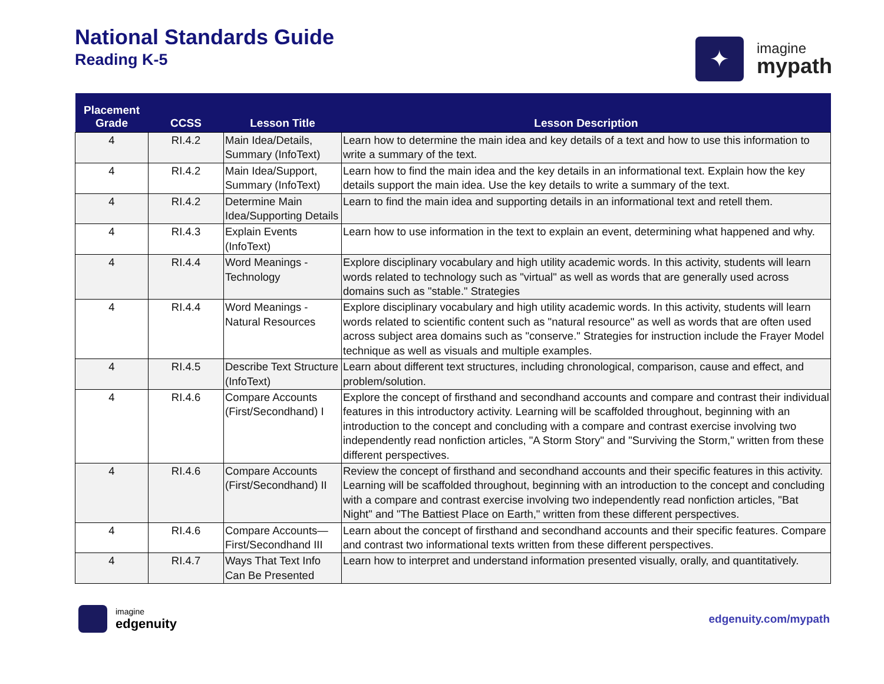National Standards Guide
Reading K-5
✦
imagine
mypath
| Placement Grade | CCSS | Lesson Title | Lesson Description |
| --- | --- | --- | --- |
| 4 | RI.4.2 | Main Idea/Details, Summary (InfoText) | Learn how to determine the main idea and key details of a text and how to use this information to write a summary of the text. |
| 4 | RI.4.2 | Main Idea/Support, Summary (InfoText) | Learn how to find the main idea and the key details in an informational text. Explain how the key details support the main idea. Use the key details to write a summary of the text. |
| 4 | RI.4.2 | Determine Main Idea/Supporting Details | Learn to find the main idea and supporting details in an informational text and retell them. |
| 4 | RI.4.3 | Explain Events (InfoText) | Learn how to use information in the text to explain an event, determining what happened and why. |
| 4 | RI.4.4 | Word Meanings - Technology | Explore disciplinary vocabulary and high utility academic words. In this activity, students will learn words related to technology such as "virtual" as well as words that are generally used across domains such as "stable." Strategies |
| 4 | RI.4.4 | Word Meanings - Natural Resources | Explore disciplinary vocabulary and high utility academic words. In this activity, students will learn words related to scientific content such as "natural resource" as well as words that are often used across subject area domains such as "conserve." Strategies for instruction include the Frayer Model technique as well as visuals and multiple examples. |
| 4 | RI.4.5 | Describe Text Structure (InfoText) | Learn about different text structures, including chronological, comparison, cause and effect, and problem/solution. |
| 4 | RI.4.6 | Compare Accounts (First/Secondhand) I | Explore the concept of firsthand and secondhand accounts and compare and contrast their individual features in this introductory activity. Learning will be scaffolded throughout, beginning with an introduction to the concept and concluding with a compare and contrast exercise involving two independently read nonfiction articles, "A Storm Story" and "Surviving the Storm," written from these different perspectives. |
| 4 | RI.4.6 | Compare Accounts (First/Secondhand) II | Review the concept of firsthand and secondhand accounts and their specific features in this activity. Learning will be scaffolded throughout, beginning with an introduction to the concept and concluding with a compare and contrast exercise involving two independently read nonfiction articles, "Bat Night" and "The Battiest Place on Earth," written from these different perspectives. |
| 4 | RI.4.6 | Compare Accounts—First/Secondhand III | Learn about the concept of firsthand and secondhand accounts and their specific features. Compare and contrast two informational texts written from these different perspectives. |
| 4 | RI.4.7 | Ways That Text Info Can Be Presented | Learn how to interpret and understand information presented visually, orally, and quantitatively. |
imagine
edgenuity
edgenuity.com/mypath